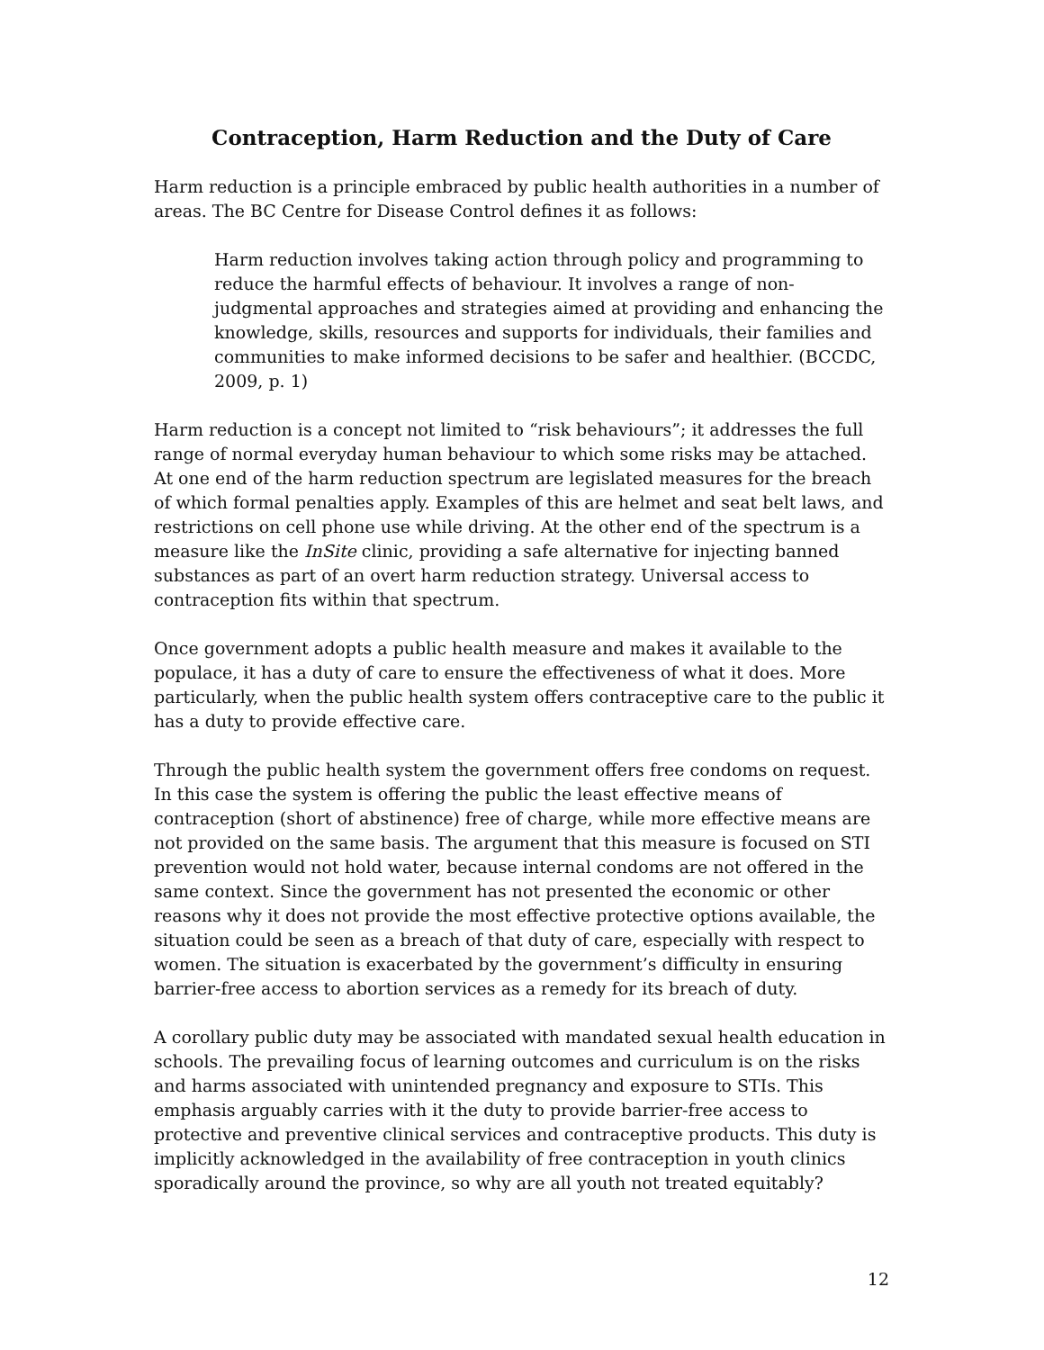Contraception, Harm Reduction and the Duty of Care
Harm reduction is a principle embraced by public health authorities in a number of areas. The BC Centre for Disease Control defines it as follows:
Harm reduction involves taking action through policy and programming to reduce the harmful effects of behaviour. It involves a range of non-judgmental approaches and strategies aimed at providing and enhancing the knowledge, skills, resources and supports for individuals, their families and communities to make informed decisions to be safer and healthier. (BCCDC, 2009, p. 1)
Harm reduction is a concept not limited to “risk behaviours”; it addresses the full range of normal everyday human behaviour to which some risks may be attached. At one end of the harm reduction spectrum are legislated measures for the breach of which formal penalties apply. Examples of this are helmet and seat belt laws, and restrictions on cell phone use while driving. At the other end of the spectrum is a measure like the InSite clinic, providing a safe alternative for injecting banned substances as part of an overt harm reduction strategy. Universal access to contraception fits within that spectrum.
Once government adopts a public health measure and makes it available to the populace, it has a duty of care to ensure the effectiveness of what it does. More particularly, when the public health system offers contraceptive care to the public it has a duty to provide effective care.
Through the public health system the government offers free condoms on request. In this case the system is offering the public the least effective means of contraception (short of abstinence) free of charge, while more effective means are not provided on the same basis. The argument that this measure is focused on STI prevention would not hold water, because internal condoms are not offered in the same context. Since the government has not presented the economic or other reasons why it does not provide the most effective protective options available, the situation could be seen as a breach of that duty of care, especially with respect to women. The situation is exacerbated by the government’s difficulty in ensuring barrier-free access to abortion services as a remedy for its breach of duty.
A corollary public duty may be associated with mandated sexual health education in schools. The prevailing focus of learning outcomes and curriculum is on the risks and harms associated with unintended pregnancy and exposure to STIs. This emphasis arguably carries with it the duty to provide barrier-free access to protective and preventive clinical services and contraceptive products. This duty is implicitly acknowledged in the availability of free contraception in youth clinics sporadically around the province, so why are all youth not treated equitably?
12